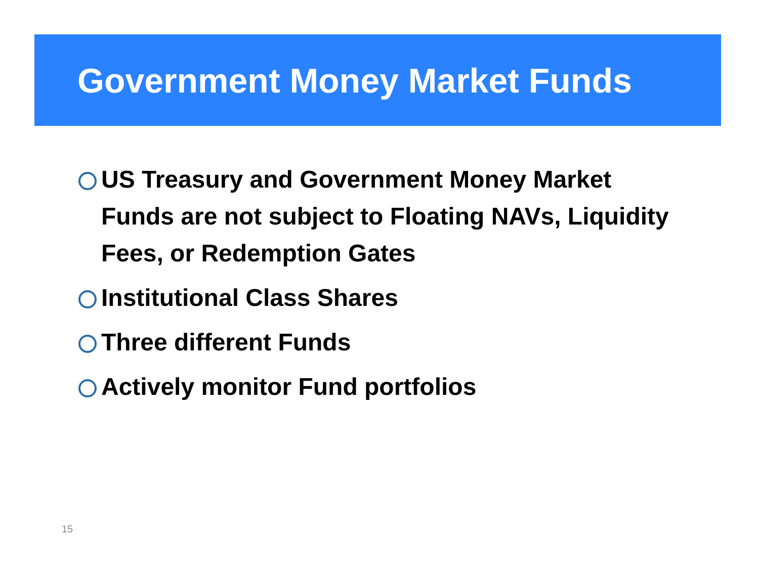Government Money Market Funds
US Treasury and Government Money Market Funds are not subject to Floating NAVs, Liquidity Fees, or Redemption Gates
Institutional Class Shares
Three different Funds
Actively monitor Fund portfolios
15